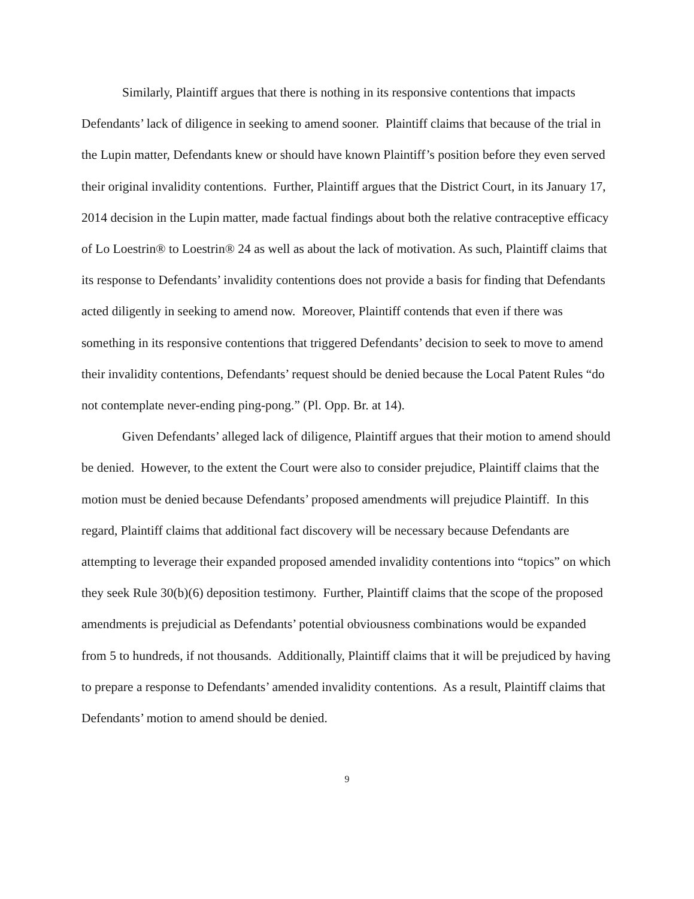Similarly, Plaintiff argues that there is nothing in its responsive contentions that impacts Defendants’ lack of diligence in seeking to amend sooner. Plaintiff claims that because of the trial in the Lupin matter, Defendants knew or should have known Plaintiff’s position before they even served their original invalidity contentions. Further, Plaintiff argues that the District Court, in its January 17, 2014 decision in the Lupin matter, made factual findings about both the relative contraceptive efficacy of Lo Loestrin® to Loestrin® 24 as well as about the lack of motivation. As such, Plaintiff claims that its response to Defendants’ invalidity contentions does not provide a basis for finding that Defendants acted diligently in seeking to amend now. Moreover, Plaintiff contends that even if there was something in its responsive contentions that triggered Defendants’ decision to seek to move to amend their invalidity contentions, Defendants’ request should be denied because the Local Patent Rules “do not contemplate never-ending ping-pong.” (Pl. Opp. Br. at 14).
Given Defendants’ alleged lack of diligence, Plaintiff argues that their motion to amend should be denied. However, to the extent the Court were also to consider prejudice, Plaintiff claims that the motion must be denied because Defendants’ proposed amendments will prejudice Plaintiff. In this regard, Plaintiff claims that additional fact discovery will be necessary because Defendants are attempting to leverage their expanded proposed amended invalidity contentions into “topics” on which they seek Rule 30(b)(6) deposition testimony. Further, Plaintiff claims that the scope of the proposed amendments is prejudicial as Defendants’ potential obviousness combinations would be expanded from 5 to hundreds, if not thousands. Additionally, Plaintiff claims that it will be prejudiced by having to prepare a response to Defendants’ amended invalidity contentions. As a result, Plaintiff claims that Defendants’ motion to amend should be denied.
9